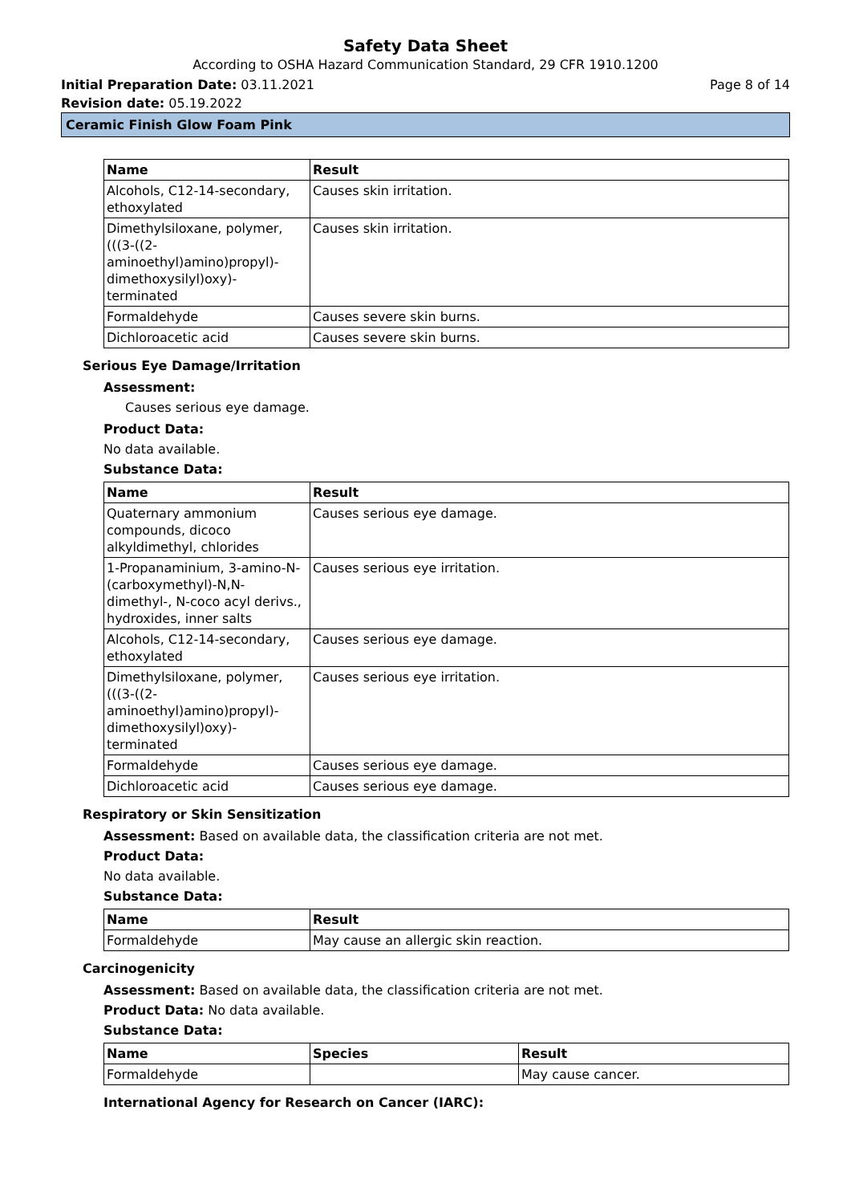Safety Data Sheet
According to OSHA Hazard Communication Standard, 29 CFR 1910.1200
Initial Preparation Date: 03.11.2021 Page 8 of 14
Revision date: 05.19.2022
Ceramic Finish Glow Foam Pink
| Name | Result |
| --- | --- |
| Alcohols, C12-14-secondary, ethoxylated | Causes skin irritation. |
| Dimethylsiloxane, polymer, (((3-((2-aminoethyl)amino)propyl)-dimethoxysilyl)oxy)-terminated | Causes skin irritation. |
| Formaldehyde | Causes severe skin burns. |
| Dichloroacetic acid | Causes severe skin burns. |
Serious Eye Damage/Irritation
Assessment:
Causes serious eye damage.
Product Data:
No data available.
Substance Data:
| Name | Result |
| --- | --- |
| Quaternary ammonium compounds, dicoco alkyldimethyl, chlorides | Causes serious eye damage. |
| 1-Propanaminium, 3-amino-N-(carboxymethyl)-N,N-dimethyl-, N-coco acyl derivs., hydroxides, inner salts | Causes serious eye irritation. |
| Alcohols, C12-14-secondary, ethoxylated | Causes serious eye damage. |
| Dimethylsiloxane, polymer, (((3-((2-aminoethyl)amino)propyl)-dimethoxysilyl)oxy)-terminated | Causes serious eye irritation. |
| Formaldehyde | Causes serious eye damage. |
| Dichloroacetic acid | Causes serious eye damage. |
Respiratory or Skin Sensitization
Assessment: Based on available data, the classification criteria are not met.
Product Data:
No data available.
Substance Data:
| Name | Result |
| --- | --- |
| Formaldehyde | May cause an allergic skin reaction. |
Carcinogenicity
Assessment: Based on available data, the classification criteria are not met.
Product Data: No data available.
Substance Data:
| Name | Species | Result |
| --- | --- | --- |
| Formaldehyde | | May cause cancer. |
International Agency for Research on Cancer (IARC):